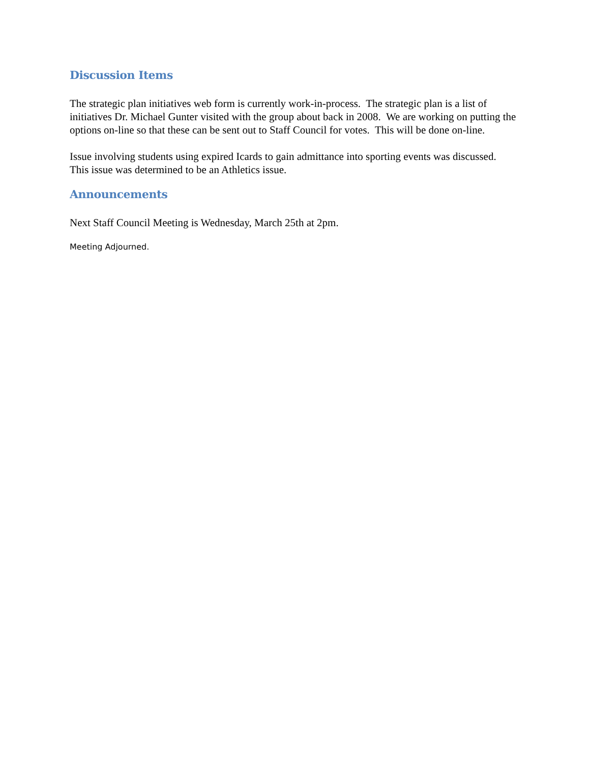Discussion Items
The strategic plan initiatives web form is currently work-in-process. The strategic plan is a list of initiatives Dr. Michael Gunter visited with the group about back in 2008. We are working on putting the options on-line so that these can be sent out to Staff Council for votes. This will be done on-line.
Issue involving students using expired Icards to gain admittance into sporting events was discussed. This issue was determined to be an Athletics issue.
Announcements
Next Staff Council Meeting is Wednesday, March 25th at 2pm.
Meeting Adjourned.